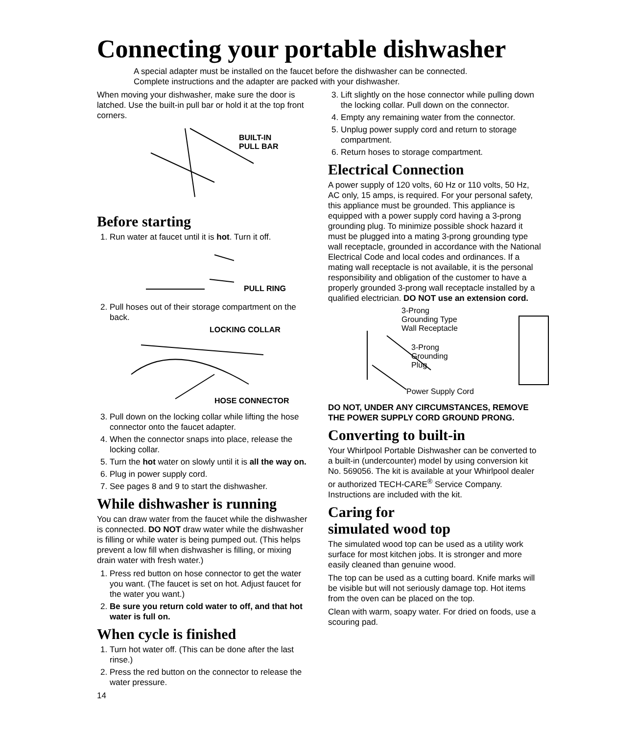Connecting your portable dishwasher
A special adapter must be installed on the faucet before the dishwasher can be connected. Complete instructions and the adapter are packed with your dishwasher.
When moving your dishwasher, make sure the door is latched. Use the built-in pull bar or hold it at the top front corners.
BUILT-IN
PULL BAR
Before starting
1. Run water at faucet until it is hot. Turn it off.
PULL RING
2. Pull hoses out of their storage compartment on the back.
LOCKING COLLAR
HOSE CONNECTOR
3. Pull down on the locking collar while lifting the hose connector onto the faucet adapter.
4. When the connector snaps into place, release the locking collar.
5. Turn the hot water on slowly until it is all the way on.
6. Plug in power supply cord.
7. See pages 8 and 9 to start the dishwasher.
While dishwasher is running
You can draw water from the faucet while the dishwasher is connected. DO NOT draw water while the dishwasher is filling or while water is being pumped out. (This helps prevent a low fill when dishwasher is filling, or mixing drain water with fresh water.)
1. Press red button on hose connector to get the water you want. (The faucet is set on hot. Adjust faucet for the water you want.)
2. Be sure you return cold water to off, and that hot water is full on.
When cycle is finished
1. Turn hot water off. (This can be done after the last rinse.)
2. Press the red button on the connector to release the water pressure.
14
3. Lift slightly on the hose connector while pulling down the locking collar. Pull down on the connector.
4. Empty any remaining water from the connector.
5. Unplug power supply cord and return to storage compartment.
6. Return hoses to storage compartment.
Electrical Connection
A power supply of 120 volts, 60 Hz or 110 volts, 50 Hz, AC only, 15 amps, is required. For your personal safety, this appliance must be grounded. This appliance is equipped with a power supply cord having a 3-prong grounding plug. To minimize possible shock hazard it must be plugged into a mating 3-prong grounding type wall receptacle, grounded in accordance with the National Electrical Code and local codes and ordinances. If a mating wall receptacle is not available, it is the personal responsibility and obligation of the customer to have a properly grounded 3-prong wall receptacle installed by a qualified electrician. DO NOT use an extension cord.
3-Prong
Grounding Type
Wall Receptacle
3-Prong
Grounding
Plug
Power Supply Cord
DO NOT, UNDER ANY CIRCUMSTANCES, REMOVE THE POWER SUPPLY CORD GROUND PRONG.
Converting to built-in
Your Whirlpool Portable Dishwasher can be converted to a built-in (undercounter) model by using conversion kit No. 569056. The kit is available at your Whirlpool dealer or authorized TECH-CARE<sup>®</sup> Service Company. Instructions are included with the kit.
Caring for
simulated wood top
The simulated wood top can be used as a utility work surface for most kitchen jobs. It is stronger and more easily cleaned than genuine wood.
The top can be used as a cutting board. Knife marks will be visible but will not seriously damage top. Hot items from the oven can be placed on the top.
Clean with warm, soapy water. For dried on foods, use a scouring pad.